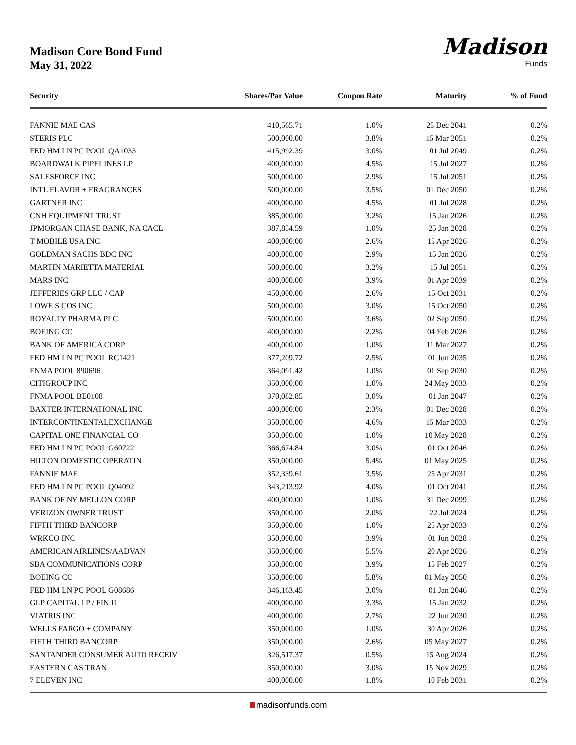Madison Core Bond Fund
May 31, 2022
Madison
Funds
| Security | Shares/Par Value | Coupon Rate | Maturity | % of Fund |
| --- | --- | --- | --- | --- |
| FANNIE MAE CAS | 410,565.71 | 1.0% | 25 Dec 2041 | 0.2% |
| STERIS PLC | 500,000.00 | 3.8% | 15 Mar 2051 | 0.2% |
| FED HM LN PC POOL QA1033 | 415,992.39 | 3.0% | 01 Jul 2049 | 0.2% |
| BOARDWALK PIPELINES LP | 400,000.00 | 4.5% | 15 Jul 2027 | 0.2% |
| SALESFORCE INC | 500,000.00 | 2.9% | 15 Jul 2051 | 0.2% |
| INTL FLAVOR + FRAGRANCES | 500,000.00 | 3.5% | 01 Dec 2050 | 0.2% |
| GARTNER INC | 400,000.00 | 4.5% | 01 Jul 2028 | 0.2% |
| CNH EQUIPMENT TRUST | 385,000.00 | 3.2% | 15 Jan 2026 | 0.2% |
| JPMORGAN CHASE BANK, NA CACL | 387,854.59 | 1.0% | 25 Jan 2028 | 0.2% |
| T MOBILE USA INC | 400,000.00 | 2.6% | 15 Apr 2026 | 0.2% |
| GOLDMAN SACHS BDC INC | 400,000.00 | 2.9% | 15 Jan 2026 | 0.2% |
| MARTIN MARIETTA MATERIAL | 500,000.00 | 3.2% | 15 Jul 2051 | 0.2% |
| MARS INC | 400,000.00 | 3.9% | 01 Apr 2039 | 0.2% |
| JEFFERIES GRP LLC / CAP | 450,000.00 | 2.6% | 15 Oct 2031 | 0.2% |
| LOWE S COS INC | 500,000.00 | 3.0% | 15 Oct 2050 | 0.2% |
| ROYALTY PHARMA PLC | 500,000.00 | 3.6% | 02 Sep 2050 | 0.2% |
| BOEING CO | 400,000.00 | 2.2% | 04 Feb 2026 | 0.2% |
| BANK OF AMERICA CORP | 400,000.00 | 1.0% | 11 Mar 2027 | 0.2% |
| FED HM LN PC POOL RC1421 | 377,209.72 | 2.5% | 01 Jun 2035 | 0.2% |
| FNMA POOL 890696 | 364,091.42 | 1.0% | 01 Sep 2030 | 0.2% |
| CITIGROUP INC | 350,000.00 | 1.0% | 24 May 2033 | 0.2% |
| FNMA POOL BE0108 | 370,082.85 | 3.0% | 01 Jan 2047 | 0.2% |
| BAXTER INTERNATIONAL INC | 400,000.00 | 2.3% | 01 Dec 2028 | 0.2% |
| INTERCONTINENTALEXCHANGE | 350,000.00 | 4.6% | 15 Mar 2033 | 0.2% |
| CAPITAL ONE FINANCIAL CO | 350,000.00 | 1.0% | 10 May 2028 | 0.2% |
| FED HM LN PC POOL G60722 | 366,674.84 | 3.0% | 01 Oct 2046 | 0.2% |
| HILTON DOMESTIC OPERATIN | 350,000.00 | 5.4% | 01 May 2025 | 0.2% |
| FANNIE MAE | 352,339.61 | 3.5% | 25 Apr 2031 | 0.2% |
| FED HM LN PC POOL Q04092 | 343,213.92 | 4.0% | 01 Oct 2041 | 0.2% |
| BANK OF NY MELLON CORP | 400,000.00 | 1.0% | 31 Dec 2099 | 0.2% |
| VERIZON OWNER TRUST | 350,000.00 | 2.0% | 22 Jul 2024 | 0.2% |
| FIFTH THIRD BANCORP | 350,000.00 | 1.0% | 25 Apr 2033 | 0.2% |
| WRKCO INC | 350,000.00 | 3.9% | 01 Jun 2028 | 0.2% |
| AMERICAN AIRLINES/AADVAN | 350,000.00 | 5.5% | 20 Apr 2026 | 0.2% |
| SBA COMMUNICATIONS CORP | 350,000.00 | 3.9% | 15 Feb 2027 | 0.2% |
| BOEING CO | 350,000.00 | 5.8% | 01 May 2050 | 0.2% |
| FED HM LN PC POOL G08686 | 346,163.45 | 3.0% | 01 Jan 2046 | 0.2% |
| GLP CAPITAL LP / FIN II | 400,000.00 | 3.3% | 15 Jan 2032 | 0.2% |
| VIATRIS INC | 400,000.00 | 2.7% | 22 Jun 2030 | 0.2% |
| WELLS FARGO + COMPANY | 350,000.00 | 1.0% | 30 Apr 2026 | 0.2% |
| FIFTH THIRD BANCORP | 350,000.00 | 2.6% | 05 May 2027 | 0.2% |
| SANTANDER CONSUMER AUTO RECEIV | 326,517.37 | 0.5% | 15 Aug 2024 | 0.2% |
| EASTERN GAS TRAN | 350,000.00 | 3.0% | 15 Nov 2029 | 0.2% |
| 7 ELEVEN INC | 400,000.00 | 1.8% | 10 Feb 2031 | 0.2% |
madisonfunds.com